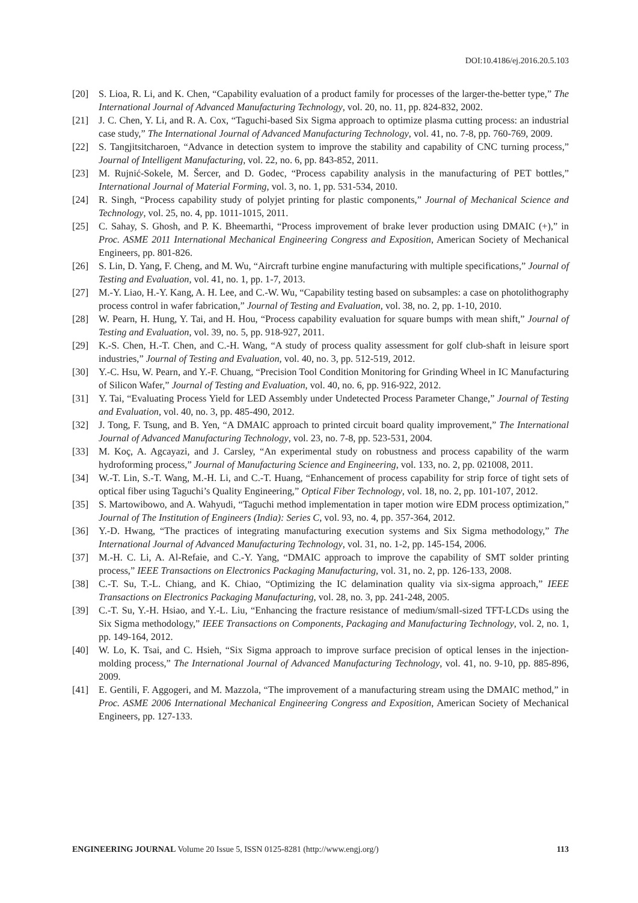DOI:10.4186/ej.2016.20.5.103
[20] S. Lioa, R. Li, and K. Chen, “Capability evaluation of a product family for processes of the larger-the-better type,” The International Journal of Advanced Manufacturing Technology, vol. 20, no. 11, pp. 824-832, 2002.
[21] J. C. Chen, Y. Li, and R. A. Cox, “Taguchi-based Six Sigma approach to optimize plasma cutting process: an industrial case study,” The International Journal of Advanced Manufacturing Technology, vol. 41, no. 7-8, pp. 760-769, 2009.
[22] S. Tangjitsitcharoen, “Advance in detection system to improve the stability and capability of CNC turning process,” Journal of Intelligent Manufacturing, vol. 22, no. 6, pp. 843-852, 2011.
[23] M. Rujnić-Sokele, M. Šercer, and D. Godec, “Process capability analysis in the manufacturing of PET bottles,” International Journal of Material Forming, vol. 3, no. 1, pp. 531-534, 2010.
[24] R. Singh, “Process capability study of polyjet printing for plastic components,” Journal of Mechanical Science and Technology, vol. 25, no. 4, pp. 1011-1015, 2011.
[25] C. Sahay, S. Ghosh, and P. K. Bheemarthi, “Process improvement of brake lever production using DMAIC (+),” in Proc. ASME 2011 International Mechanical Engineering Congress and Exposition, American Society of Mechanical Engineers, pp. 801-826.
[26] S. Lin, D. Yang, F. Cheng, and M. Wu, “Aircraft turbine engine manufacturing with multiple specifications,” Journal of Testing and Evaluation, vol. 41, no. 1, pp. 1-7, 2013.
[27] M.-Y. Liao, H.-Y. Kang, A. H. Lee, and C.-W. Wu, “Capability testing based on subsamples: a case on photolithography process control in wafer fabrication,” Journal of Testing and Evaluation, vol. 38, no. 2, pp. 1-10, 2010.
[28] W. Pearn, H. Hung, Y. Tai, and H. Hou, “Process capability evaluation for square bumps with mean shift,” Journal of Testing and Evaluation, vol. 39, no. 5, pp. 918-927, 2011.
[29] K.-S. Chen, H.-T. Chen, and C.-H. Wang, “A study of process quality assessment for golf club-shaft in leisure sport industries,” Journal of Testing and Evaluation, vol. 40, no. 3, pp. 512-519, 2012.
[30] Y.-C. Hsu, W. Pearn, and Y.-F. Chuang, “Precision Tool Condition Monitoring for Grinding Wheel in IC Manufacturing of Silicon Wafer,” Journal of Testing and Evaluation, vol. 40, no. 6, pp. 916-922, 2012.
[31] Y. Tai, “Evaluating Process Yield for LED Assembly under Undetected Process Parameter Change,” Journal of Testing and Evaluation, vol. 40, no. 3, pp. 485-490, 2012.
[32] J. Tong, F. Tsung, and B. Yen, “A DMAIC approach to printed circuit board quality improvement,” The International Journal of Advanced Manufacturing Technology, vol. 23, no. 7-8, pp. 523-531, 2004.
[33] M. Koç, A. Agcayazi, and J. Carsley, “An experimental study on robustness and process capability of the warm hydroforming process,” Journal of Manufacturing Science and Engineering, vol. 133, no. 2, pp. 021008, 2011.
[34] W.-T. Lin, S.-T. Wang, M.-H. Li, and C.-T. Huang, “Enhancement of process capability for strip force of tight sets of optical fiber using Taguchi’s Quality Engineering,” Optical Fiber Technology, vol. 18, no. 2, pp. 101-107, 2012.
[35] S. Martowibowo, and A. Wahyudi, “Taguchi method implementation in taper motion wire EDM process optimization,” Journal of The Institution of Engineers (India): Series C, vol. 93, no. 4, pp. 357-364, 2012.
[36] Y.-D. Hwang, “The practices of integrating manufacturing execution systems and Six Sigma methodology,” The International Journal of Advanced Manufacturing Technology, vol. 31, no. 1-2, pp. 145-154, 2006.
[37] M.-H. C. Li, A. Al-Refaie, and C.-Y. Yang, “DMAIC approach to improve the capability of SMT solder printing process,” IEEE Transactions on Electronics Packaging Manufacturing, vol. 31, no. 2, pp. 126-133, 2008.
[38] C.-T. Su, T.-L. Chiang, and K. Chiao, “Optimizing the IC delamination quality via six-sigma approach,” IEEE Transactions on Electronics Packaging Manufacturing, vol. 28, no. 3, pp. 241-248, 2005.
[39] C.-T. Su, Y.-H. Hsiao, and Y.-L. Liu, “Enhancing the fracture resistance of medium/small-sized TFT-LCDs using the Six Sigma methodology,” IEEE Transactions on Components, Packaging and Manufacturing Technology, vol. 2, no. 1, pp. 149-164, 2012.
[40] W. Lo, K. Tsai, and C. Hsieh, “Six Sigma approach to improve surface precision of optical lenses in the injection-molding process,” The International Journal of Advanced Manufacturing Technology, vol. 41, no. 9-10, pp. 885-896, 2009.
[41] E. Gentili, F. Aggogeri, and M. Mazzola, “The improvement of a manufacturing stream using the DMAIC method,” in Proc. ASME 2006 International Mechanical Engineering Congress and Exposition, American Society of Mechanical Engineers, pp. 127-133.
ENGINEERING JOURNAL Volume 20 Issue 5, ISSN 0125-8281 (http://www.engj.org/) 113